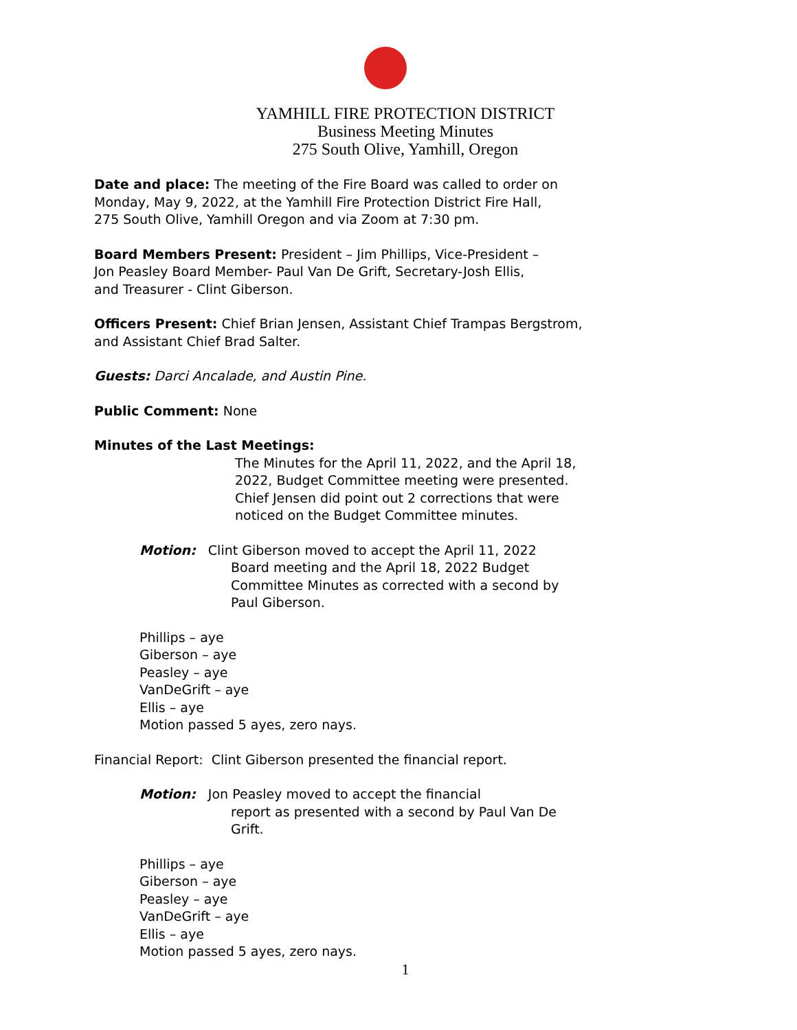YAMHILL FIRE PROTECTION DISTRICT
Business Meeting Minutes
275 South Olive, Yamhill, Oregon
Date and place: The meeting of the Fire Board was called to order on
Monday, May 9, 2022, at the Yamhill Fire Protection District Fire Hall,
275 South Olive, Yamhill Oregon and via Zoom at 7:30 pm.
Board Members Present: President – Jim Phillips, Vice-President –
Jon Peasley Board Member- Paul Van De Grift, Secretary-Josh Ellis,
and Treasurer - Clint Giberson.
Officers Present: Chief Brian Jensen, Assistant Chief Trampas Bergstrom,
and Assistant Chief Brad Salter.
Guests: Darci Ancalade, and Austin Pine.
Public Comment: None
Minutes of the Last Meetings:
The Minutes for the April 11, 2022, and the April 18,
2022, Budget Committee meeting were presented.
Chief Jensen did point out 2 corrections that were
noticed on the Budget Committee minutes.
Motion: Clint Giberson moved to accept the April 11, 2022
Board meeting and the April 18, 2022 Budget
Committee Minutes as corrected with a second by
Paul Giberson.
Phillips – aye
Giberson – aye
Peasley – aye
VanDeGrift – aye
Ellis – aye
Motion passed 5 ayes, zero nays.
Financial Report: Clint Giberson presented the financial report.
Motion: Jon Peasley moved to accept the financial
report as presented with a second by Paul Van De
Grift.
Phillips – aye
Giberson – aye
Peasley – aye
VanDeGrift – aye
Ellis – aye
Motion passed 5 ayes, zero nays.
1